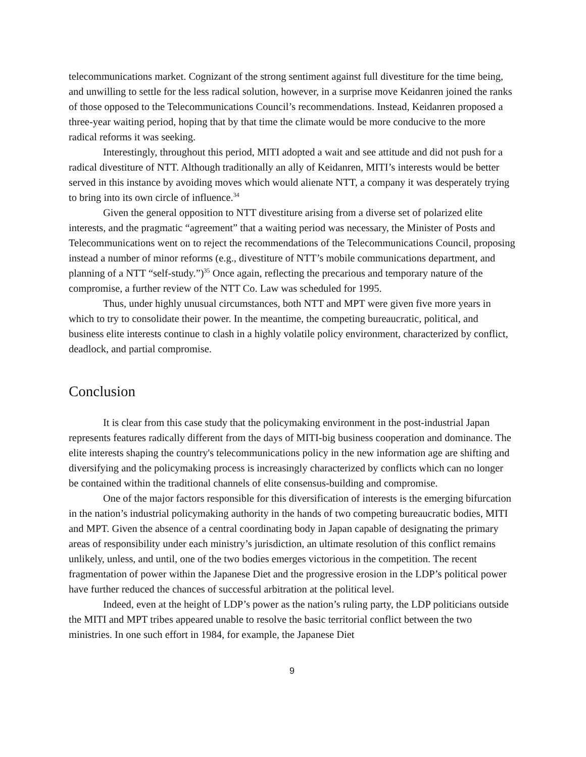telecommunications market. Cognizant of the strong sentiment against full divestiture for the time being, and unwilling to settle for the less radical solution, however, in a surprise move Keidanren joined the ranks of those opposed to the Telecommunications Council’s recommendations. Instead, Keidanren proposed a three-year waiting period, hoping that by that time the climate would be more conducive to the more radical reforms it was seeking.
Interestingly, throughout this period, MITI adopted a wait and see attitude and did not push for a radical divestiture of NTT. Although traditionally an ally of Keidanren, MITI’s interests would be better served in this instance by avoiding moves which would alienate NTT, a company it was desperately trying to bring into its own circle of influence.<sup>34</sup>
Given the general opposition to NTT divestiture arising from a diverse set of polarized elite interests, and the pragmatic “agreement” that a waiting period was necessary, the Minister of Posts and Telecommunications went on to reject the recommendations of the Telecommunications Council, proposing instead a number of minor reforms (e.g., divestiture of NTT’s mobile communications department, and planning of a NTT “self-study.”)<sup>35</sup> Once again, reflecting the precarious and temporary nature of the compromise, a further review of the NTT Co. Law was scheduled for 1995.
Thus, under highly unusual circumstances, both NTT and MPT were given five more years in which to try to consolidate their power. In the meantime, the competing bureaucratic, political, and business elite interests continue to clash in a highly volatile policy environment, characterized by conflict, deadlock, and partial compromise.
Conclusion
It is clear from this case study that the policymaking environment in the post-industrial Japan represents features radically different from the days of MITI-big business cooperation and dominance. The elite interests shaping the country's telecommunications policy in the new information age are shifting and diversifying and the policymaking process is increasingly characterized by conflicts which can no longer be contained within the traditional channels of elite consensus-building and compromise.
One of the major factors responsible for this diversification of interests is the emerging bifurcation in the nation’s industrial policymaking authority in the hands of two competing bureaucratic bodies, MITI and MPT. Given the absence of a central coordinating body in Japan capable of designating the primary areas of responsibility under each ministry’s jurisdiction, an ultimate resolution of this conflict remains unlikely, unless, and until, one of the two bodies emerges victorious in the competition. The recent fragmentation of power within the Japanese Diet and the progressive erosion in the LDP’s political power have further reduced the chances of successful arbitration at the political level.
Indeed, even at the height of LDP’s power as the nation’s ruling party, the LDP politicians outside the MITI and MPT tribes appeared unable to resolve the basic territorial conflict between the two ministries. In one such effort in 1984, for example, the Japanese Diet
9